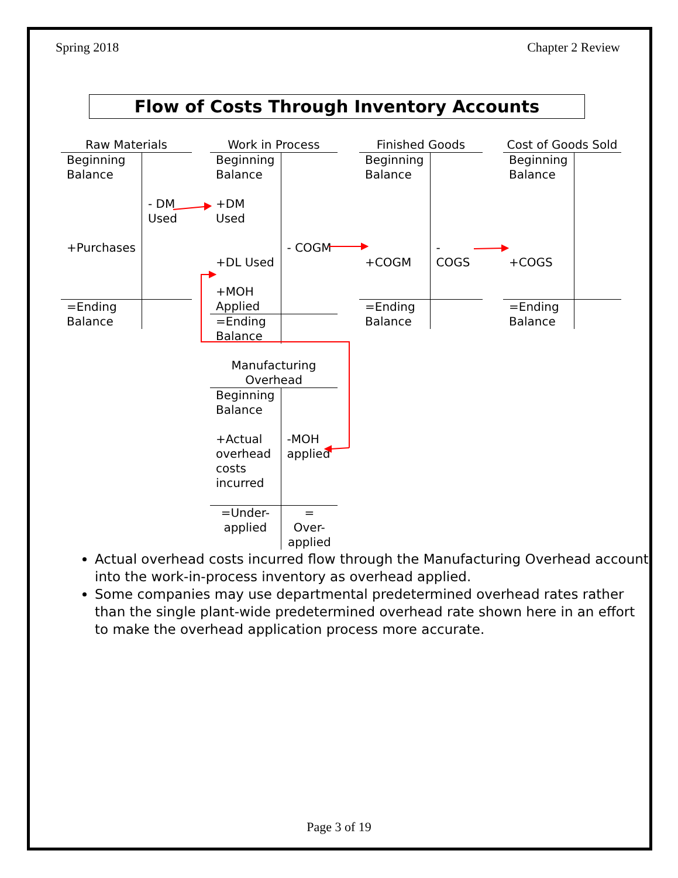Spring 2018 Chapter 2 Review
Flow of Costs Through Inventory Accounts
| Raw Materials | |
| --- | --- |
| Beginning Balance +Purchases | - DM Used |
| =Ending Balance | |
| Work in Process | |
| --- | --- |
| Beginning Balance +DM Used +DL Used +MOH Applied | - COGM |
| =Ending Balance | |
| Finished Goods | |
| --- | --- |
| Beginning Balance +COGM | - COGS |
| =Ending Balance | |
| Cost of Goods Sold | |
| --- | --- |
| Beginning Balance +COGS | |
| =Ending Balance | |
| Manufacturing Overhead | |
| --- | --- |
| Beginning Balance +Actual overhead costs incurred | -MOH applied |
| =Under-applied | = Over-applied |
Actual overhead costs incurred flow through the Manufacturing Overhead account into the work-in-process inventory as overhead applied.
Some companies may use departmental predetermined overhead rates rather than the single plant-wide predetermined overhead rate shown here in an effort to make the overhead application process more accurate.
Page 3 of 19